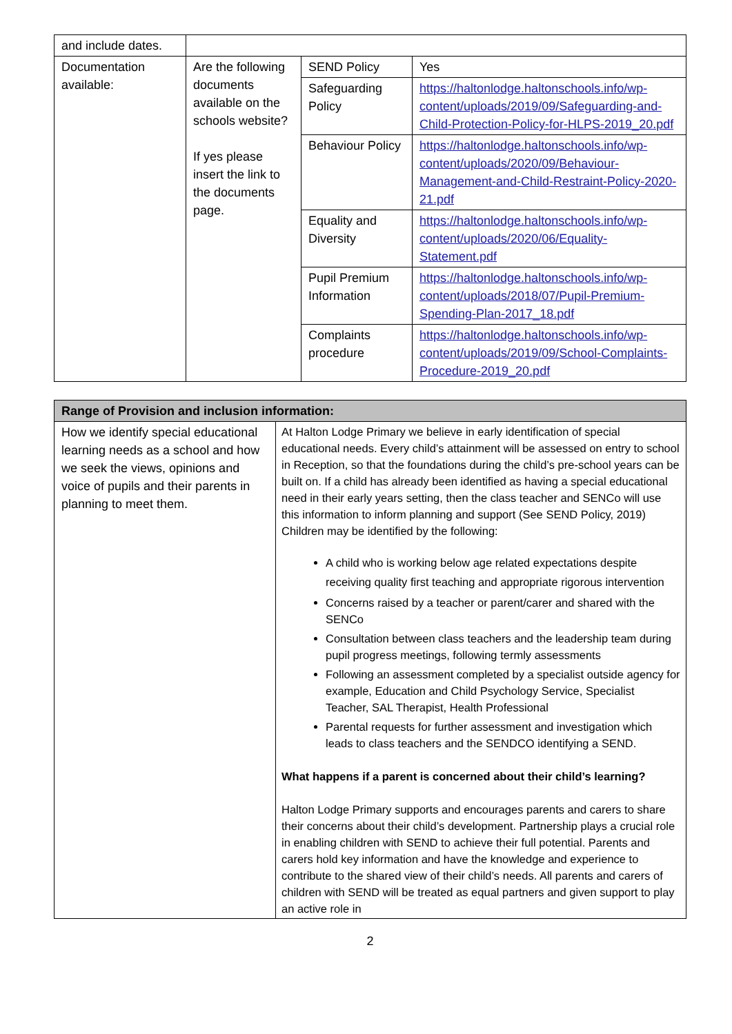| and include dates. | | | |
| Documentation available: | Are the following documents available on the schools website? If yes please insert the link to the documents page. | SEND Policy | Yes |
| | | Safeguarding Policy | https://haltonlodge.haltonschools.info/wp-content/uploads/2019/09/Safeguarding-and-Child-Protection-Policy-for-HLPS-2019_20.pdf |
| | | Behaviour Policy | https://haltonlodge.haltonschools.info/wp-content/uploads/2020/09/Behaviour-Management-and-Child-Restraint-Policy-2020-21.pdf |
| | | Equality and Diversity | https://haltonlodge.haltonschools.info/wp-content/uploads/2020/06/Equality-Statement.pdf |
| | | Pupil Premium Information | https://haltonlodge.haltonschools.info/wp-content/uploads/2018/07/Pupil-Premium-Spending-Plan-2017_18.pdf |
| | | Complaints procedure | https://haltonlodge.haltonschools.info/wp-content/uploads/2019/09/School-Complaints-Procedure-2019_20.pdf |
| Range of Provision and inclusion information: | |
| --- | --- |
| How we identify special educational learning needs as a school and how we seek the views, opinions and voice of pupils and their parents in planning to meet them. | At Halton Lodge Primary we believe in early identification of special educational needs. Every child’s attainment will be assessed on entry to school in Reception, so that the foundations during the child’s pre-school years can be built on. If a child has already been identified as having a special educational need in their early years setting, then the class teacher and SENCo will use this information to inform planning and support (See SEND Policy, 2019) Children may be identified by the following: A child who is working below age related expectations despite receiving quality first teaching and appropriate rigorous intervention Concerns raised by a teacher or parent/carer and shared with the SENCo Consultation between class teachers and the leadership team during pupil progress meetings, following termly assessments Following an assessment completed by a specialist outside agency for example, Education and Child Psychology Service, Specialist Teacher, SAL Therapist, Health Professional Parental requests for further assessment and investigation which leads to class teachers and the SENDCO identifying a SEND. What happens if a parent is concerned about their child’s learning? Halton Lodge Primary supports and encourages parents and carers to share their concerns about their child’s development. Partnership plays a crucial role in enabling children with SEND to achieve their full potential. Parents and carers hold key information and have the knowledge and experience to contribute to the shared view of their child’s needs. All parents and carers of children with SEND will be treated as equal partners and given support to play an active role in |
2